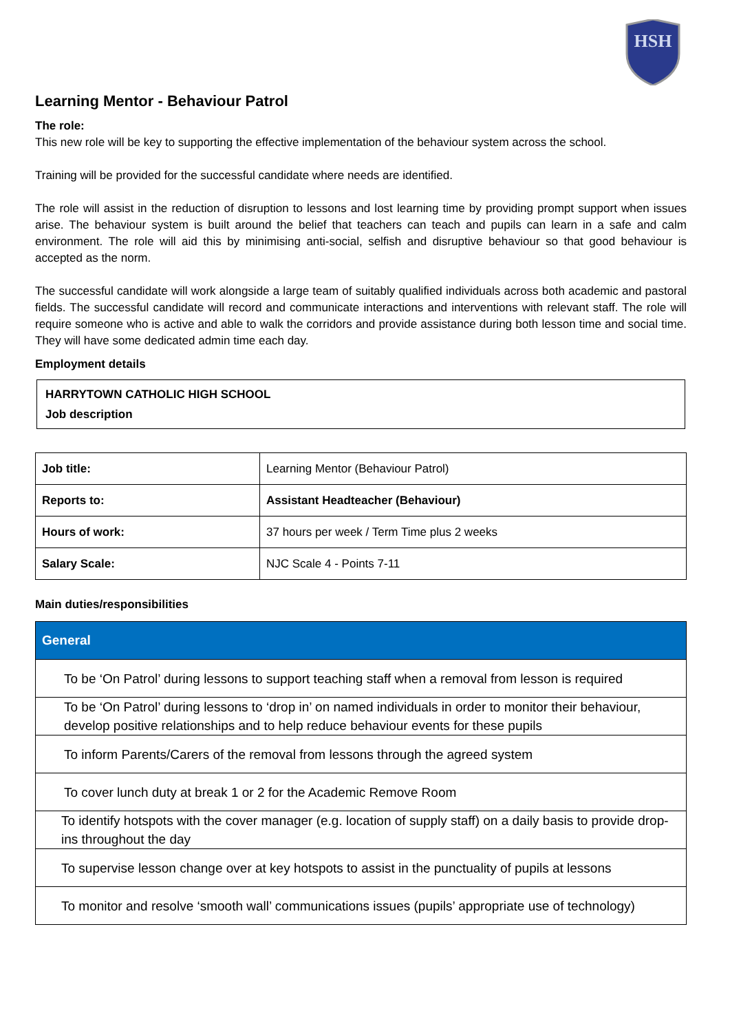HSH
Learning Mentor - Behaviour Patrol
The role:
This new role will be key to supporting the effective implementation of the behaviour system across the school.
Training will be provided for the successful candidate where needs are identified.
The role will assist in the reduction of disruption to lessons and lost learning time by providing prompt support when issues arise. The behaviour system is built around the belief that teachers can teach and pupils can learn in a safe and calm environment. The role will aid this by minimising anti-social, selfish and disruptive behaviour so that good behaviour is accepted as the norm.
The successful candidate will work alongside a large team of suitably qualified individuals across both academic and pastoral fields. The successful candidate will record and communicate interactions and interventions with relevant staff. The role will require someone who is active and able to walk the corridors and provide assistance during both lesson time and social time. They will have some dedicated admin time each day.
Employment details
HARRYTOWN CATHOLIC HIGH SCHOOL
Job description
| Job title: | Learning Mentor (Behaviour Patrol) |
| Reports to: | Assistant Headteacher (Behaviour) |
| Hours of work: | 37 hours per week / Term Time plus 2 weeks |
| Salary Scale: | NJC Scale 4 - Points 7-11 |
Main duties/responsibilities
| General |
| --- |
| To be ‘On Patrol’ during lessons to support teaching staff when a removal from lesson is required |
| To be ‘On Patrol’ during lessons to ‘drop in’ on named individuals in order to monitor their behaviour, develop positive relationships and to help reduce behaviour events for these pupils |
| To inform Parents/Carers of the removal from lessons through the agreed system |
| To cover lunch duty at break 1 or 2 for the Academic Remove Room |
| To identify hotspots with the cover manager (e.g. location of supply staff) on a daily basis to provide drop-ins throughout the day |
| To supervise lesson change over at key hotspots to assist in the punctuality of pupils at lessons |
| To monitor and resolve ‘smooth wall’ communications issues (pupils’ appropriate use of technology) |